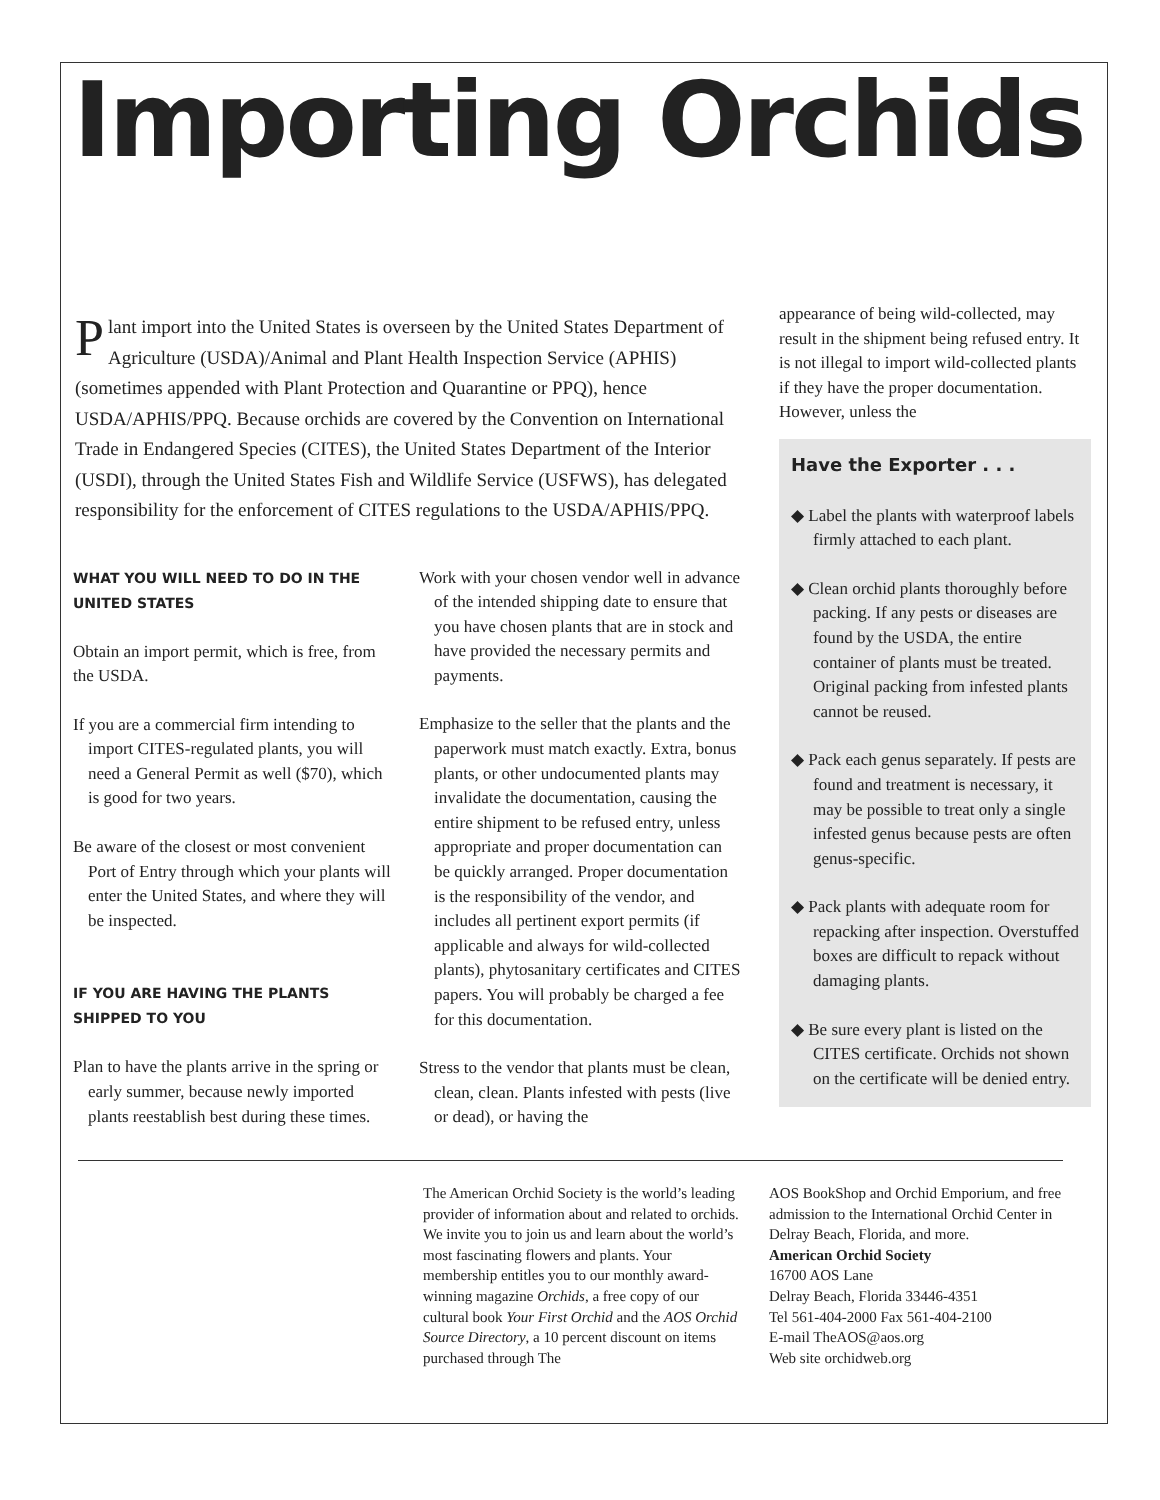Importing Orchids
Plant import into the United States is overseen by the United States Department of Agriculture (USDA)/Animal and Plant Health Inspection Service (APHIS) (sometimes appended with Plant Protection and Quarantine or PPQ), hence USDA/APHIS/PPQ. Because orchids are covered by the Convention on International Trade in Endangered Species (CITES), the United States Department of the Interior (USDI), through the United States Fish and Wildlife Service (USFWS), has delegated responsibility for the enforcement of CITES regulations to the USDA/APHIS/PPQ.
WHAT YOU WILL NEED TO DO IN THE UNITED STATES
Obtain an import permit, which is free, from the USDA.
If you are a commercial firm intending to import CITES-regulated plants, you will need a General Permit as well ($70), which is good for two years.
Be aware of the closest or most convenient Port of Entry through which your plants will enter the United States, and where they will be inspected.
IF YOU ARE HAVING THE PLANTS SHIPPED TO YOU
Plan to have the plants arrive in the spring or early summer, because newly imported plants reestablish best during these times.
Work with your chosen vendor well in advance of the intended shipping date to ensure that you have chosen plants that are in stock and have provided the necessary permits and payments.
Emphasize to the seller that the plants and the paperwork must match exactly. Extra, bonus plants, or other undocumented plants may invalidate the documentation, causing the entire shipment to be refused entry, unless appropriate and proper documentation can be quickly arranged. Proper documentation is the responsibility of the vendor, and includes all pertinent export permits (if applicable and always for wild-collected plants), phytosanitary certificates and CITES papers. You will probably be charged a fee for this documentation.
Stress to the vendor that plants must be clean, clean, clean. Plants infested with pests (live or dead), or having the
appearance of being wild-collected, may result in the shipment being refused entry. It is not illegal to import wild-collected plants if they have the proper documentation. However, unless the
Have the Exporter . . .
◆ Label the plants with waterproof labels firmly attached to each plant.
◆ Clean orchid plants thoroughly before packing. If any pests or diseases are found by the USDA, the entire container of plants must be treated. Original packing from infested plants cannot be reused.
◆ Pack each genus separately. If pests are found and treatment is necessary, it may be possible to treat only a single infested genus because pests are often genus-specific.
◆ Pack plants with adequate room for repacking after inspection. Overstuffed boxes are difficult to repack without damaging plants.
◆ Be sure every plant is listed on the CITES certificate. Orchids not shown on the certificate will be denied entry.
The American Orchid Society is the world’s leading provider of information about and related to orchids. We invite you to join us and learn about the world’s most fascinating flowers and plants. Your membership entitles you to our monthly award-winning magazine Orchids, a free copy of our cultural book Your First Orchid and the AOS Orchid Source Directory, a 10 percent discount on items purchased through The
AOS BookShop and Orchid Emporium, and free admission to the International Orchid Center in Delray Beach, Florida, and more.
American Orchid Society
16700 AOS Lane
Delray Beach, Florida 33446-4351
Tel 561-404-2000 Fax 561-404-2100
E-mail TheAOS@aos.org
Web site orchidweb.org